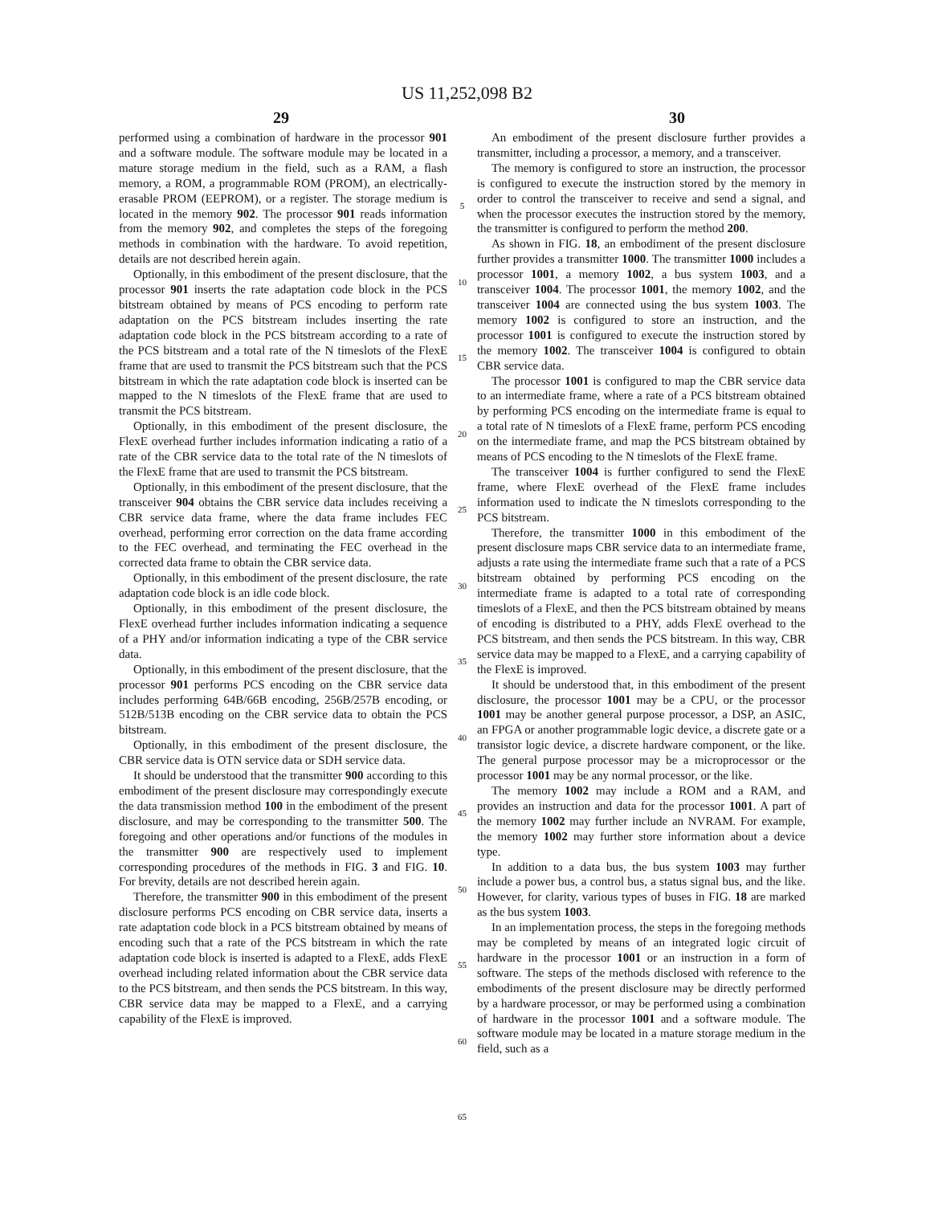US 11,252,098 B2
29 30
performed using a combination of hardware in the processor 901 and a software module. The software module may be located in a mature storage medium in the field, such as a RAM, a flash memory, a ROM, a programmable ROM (PROM), an electrically-erasable PROM (EEPROM), or a register. The storage medium is located in the memory 902. The processor 901 reads information from the memory 902, and completes the steps of the foregoing methods in combination with the hardware. To avoid repetition, details are not described herein again.
Optionally, in this embodiment of the present disclosure, that the processor 901 inserts the rate adaptation code block in the PCS bitstream obtained by means of PCS encoding to perform rate adaptation on the PCS bitstream includes inserting the rate adaptation code block in the PCS bitstream according to a rate of the PCS bitstream and a total rate of the N timeslots of the FlexE frame that are used to transmit the PCS bitstream such that the PCS bitstream in which the rate adaptation code block is inserted can be mapped to the N timeslots of the FlexE frame that are used to transmit the PCS bitstream.
Optionally, in this embodiment of the present disclosure, the FlexE overhead further includes information indicating a ratio of a rate of the CBR service data to the total rate of the N timeslots of the FlexE frame that are used to transmit the PCS bitstream.
Optionally, in this embodiment of the present disclosure, that the transceiver 904 obtains the CBR service data includes receiving a CBR service data frame, where the data frame includes FEC overhead, performing error correction on the data frame according to the FEC overhead, and terminating the FEC overhead in the corrected data frame to obtain the CBR service data.
Optionally, in this embodiment of the present disclosure, the rate adaptation code block is an idle code block.
Optionally, in this embodiment of the present disclosure, the FlexE overhead further includes information indicating a sequence of a PHY and/or information indicating a type of the CBR service data.
Optionally, in this embodiment of the present disclosure, that the processor 901 performs PCS encoding on the CBR service data includes performing 64B/66B encoding, 256B/257B encoding, or 512B/513B encoding on the CBR service data to obtain the PCS bitstream.
Optionally, in this embodiment of the present disclosure, the CBR service data is OTN service data or SDH service data.
It should be understood that the transmitter 900 according to this embodiment of the present disclosure may correspondingly execute the data transmission method 100 in the embodiment of the present disclosure, and may be corresponding to the transmitter 500. The foregoing and other operations and/or functions of the modules in the transmitter 900 are respectively used to implement corresponding procedures of the methods in FIG. 3 and FIG. 10. For brevity, details are not described herein again.
Therefore, the transmitter 900 in this embodiment of the present disclosure performs PCS encoding on CBR service data, inserts a rate adaptation code block in a PCS bitstream obtained by means of encoding such that a rate of the PCS bitstream in which the rate adaptation code block is inserted is adapted to a FlexE, adds FlexE overhead including related information about the CBR service data to the PCS bitstream, and then sends the PCS bitstream. In this way, CBR service data may be mapped to a FlexE, and a carrying capability of the FlexE is improved.
5
10
15
20
25
30
35
40
45
50
55
60
65
An embodiment of the present disclosure further provides a transmitter, including a processor, a memory, and a transceiver.
The memory is configured to store an instruction, the processor is configured to execute the instruction stored by the memory in order to control the transceiver to receive and send a signal, and when the processor executes the instruction stored by the memory, the transmitter is configured to perform the method 200.
As shown in FIG. 18, an embodiment of the present disclosure further provides a transmitter 1000. The transmitter 1000 includes a processor 1001, a memory 1002, a bus system 1003, and a transceiver 1004. The processor 1001, the memory 1002, and the transceiver 1004 are connected using the bus system 1003. The memory 1002 is configured to store an instruction, and the processor 1001 is configured to execute the instruction stored by the memory 1002. The transceiver 1004 is configured to obtain CBR service data.
The processor 1001 is configured to map the CBR service data to an intermediate frame, where a rate of a PCS bitstream obtained by performing PCS encoding on the intermediate frame is equal to a total rate of N timeslots of a FlexE frame, perform PCS encoding on the intermediate frame, and map the PCS bitstream obtained by means of PCS encoding to the N timeslots of the FlexE frame.
The transceiver 1004 is further configured to send the FlexE frame, where FlexE overhead of the FlexE frame includes information used to indicate the N timeslots corresponding to the PCS bitstream.
Therefore, the transmitter 1000 in this embodiment of the present disclosure maps CBR service data to an intermediate frame, adjusts a rate using the intermediate frame such that a rate of a PCS bitstream obtained by performing PCS encoding on the intermediate frame is adapted to a total rate of corresponding timeslots of a FlexE, and then the PCS bitstream obtained by means of encoding is distributed to a PHY, adds FlexE overhead to the PCS bitstream, and then sends the PCS bitstream. In this way, CBR service data may be mapped to a FlexE, and a carrying capability of the FlexE is improved.
It should be understood that, in this embodiment of the present disclosure, the processor 1001 may be a CPU, or the processor 1001 may be another general purpose processor, a DSP, an ASIC, an FPGA or another programmable logic device, a discrete gate or a transistor logic device, a discrete hardware component, or the like. The general purpose processor may be a microprocessor or the processor 1001 may be any normal processor, or the like.
The memory 1002 may include a ROM and a RAM, and provides an instruction and data for the processor 1001. A part of the memory 1002 may further include an NVRAM. For example, the memory 1002 may further store information about a device type.
In addition to a data bus, the bus system 1003 may further include a power bus, a control bus, a status signal bus, and the like. However, for clarity, various types of buses in FIG. 18 are marked as the bus system 1003.
In an implementation process, the steps in the foregoing methods may be completed by means of an integrated logic circuit of hardware in the processor 1001 or an instruction in a form of software. The steps of the methods disclosed with reference to the embodiments of the present disclosure may be directly performed by a hardware processor, or may be performed using a combination of hardware in the processor 1001 and a software module. The software module may be located in a mature storage medium in the field, such as a